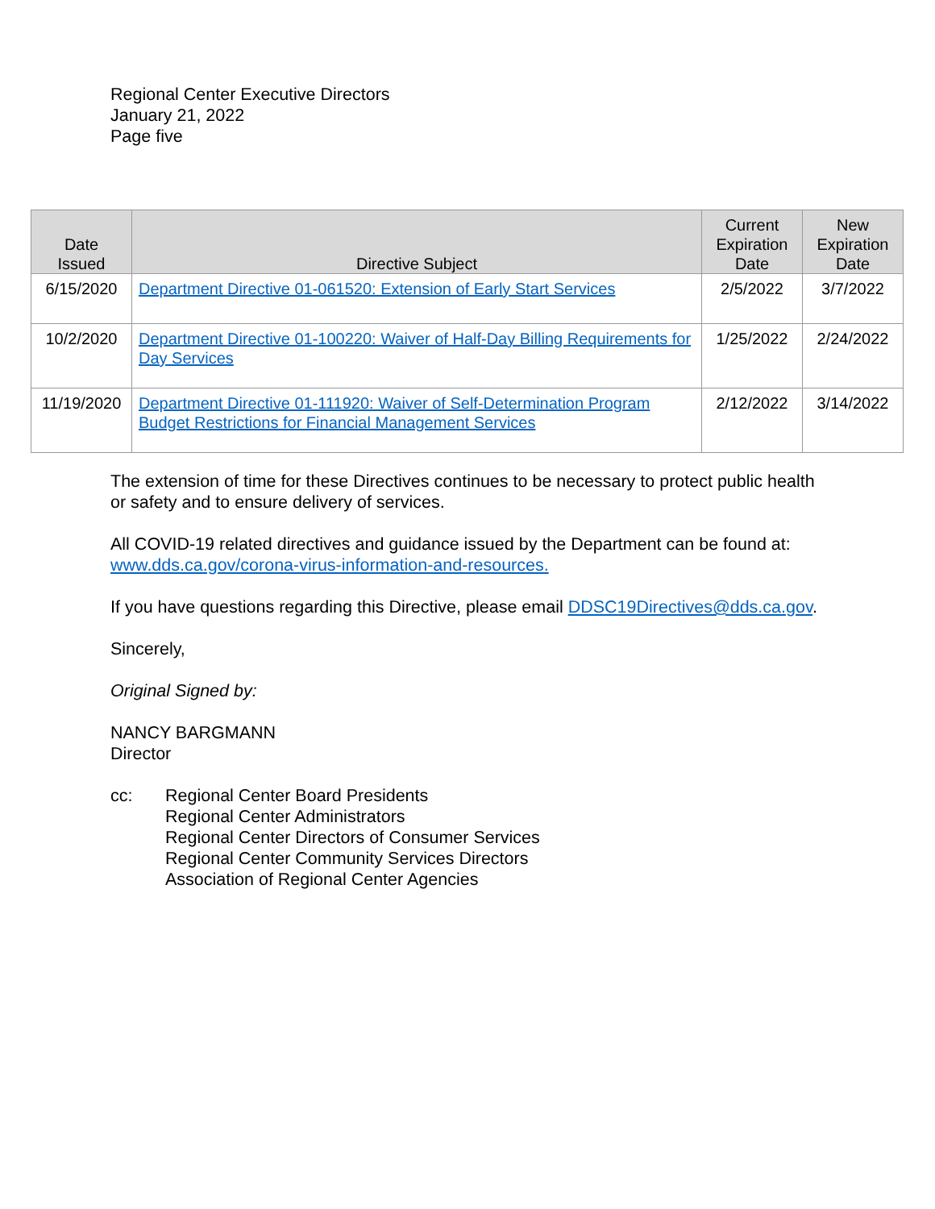Regional Center Executive Directors
January 21, 2022
Page five
| Date Issued | Directive Subject | Current Expiration Date | New Expiration Date |
| --- | --- | --- | --- |
| 6/15/2020 | Department Directive 01-061520: Extension of Early Start Services | 2/5/2022 | 3/7/2022 |
| 10/2/2020 | Department Directive 01-100220: Waiver of Half-Day Billing Requirements for Day Services | 1/25/2022 | 2/24/2022 |
| 11/19/2020 | Department Directive 01-111920: Waiver of Self-Determination Program Budget Restrictions for Financial Management Services | 2/12/2022 | 3/14/2022 |
The extension of time for these Directives continues to be necessary to protect public health or safety and to ensure delivery of services.
All COVID-19 related directives and guidance issued by the Department can be found at: www.dds.ca.gov/corona-virus-information-and-resources.
If you have questions regarding this Directive, please email DDSC19Directives@dds.ca.gov.
Sincerely,
Original Signed by:
NANCY BARGMANN
Director
cc: Regional Center Board Presidents
Regional Center Administrators
Regional Center Directors of Consumer Services
Regional Center Community Services Directors
Association of Regional Center Agencies